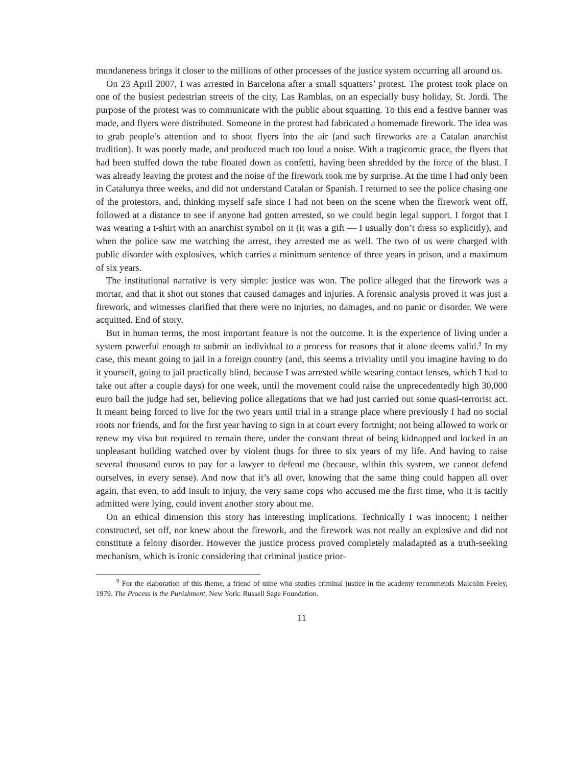mundaneness brings it closer to the millions of other processes of the justice system occurring all around us.
On 23 April 2007, I was arrested in Barcelona after a small squatters’ protest. The protest took place on one of the busiest pedestrian streets of the city, Las Ramblas, on an especially busy holiday, St. Jordi. The purpose of the protest was to communicate with the public about squatting. To this end a festive banner was made, and flyers were distributed. Someone in the protest had fabricated a homemade firework. The idea was to grab people’s attention and to shoot flyers into the air (and such fireworks are a Catalan anarchist tradition). It was poorly made, and produced much too loud a noise. With a tragicomic grace, the flyers that had been stuffed down the tube floated down as confetti, having been shredded by the force of the blast. I was already leaving the protest and the noise of the firework took me by surprise. At the time I had only been in Catalunya three weeks, and did not understand Catalan or Spanish. I returned to see the police chasing one of the protestors, and, thinking myself safe since I had not been on the scene when the firework went off, followed at a distance to see if anyone had gotten arrested, so we could begin legal support. I forgot that I was wearing a t-shirt with an anarchist symbol on it (it was a gift — I usually don’t dress so explicitly), and when the police saw me watching the arrest, they arrested me as well. The two of us were charged with public disorder with explosives, which carries a minimum sentence of three years in prison, and a maximum of six years.
The institutional narrative is very simple: justice was won. The police alleged that the firework was a mortar, and that it shot out stones that caused damages and injuries. A forensic analysis proved it was just a firework, and witnesses clarified that there were no injuries, no damages, and no panic or disorder. We were acquitted. End of story.
But in human terms, the most important feature is not the outcome. It is the experience of living under a system powerful enough to submit an individual to a process for reasons that it alone deems valid.<sup>9</sup> In my case, this meant going to jail in a foreign country (and, this seems a triviality until you imagine having to do it yourself, going to jail practically blind, because I was arrested while wearing contact lenses, which I had to take out after a couple days) for one week, until the movement could raise the unprecedentedly high 30,000 euro bail the judge had set, believing police allegations that we had just carried out some quasi-terrorist act. It meant being forced to live for the two years until trial in a strange place where previously I had no social roots nor friends, and for the first year having to sign in at court every fortnight; not being allowed to work or renew my visa but required to remain there, under the constant threat of being kidnapped and locked in an unpleasant building watched over by violent thugs for three to six years of my life. And having to raise several thousand euros to pay for a lawyer to defend me (because, within this system, we cannot defend ourselves, in every sense). And now that it’s all over, knowing that the same thing could happen all over again, that even, to add insult to injury, the very same cops who accused me the first time, who it is tacitly admitted were lying, could invent another story about me.
On an ethical dimension this story has interesting implications. Technically I was innocent; I neither constructed, set off, nor knew about the firework, and the firework was not really an explosive and did not constitute a felony disorder. However the justice process proved completely maladapted as a truth-seeking mechanism, which is ironic considering that criminal justice prior-
<sup>9</sup> For the elaboration of this theme, a friend of mine who studies criminal justice in the academy recommends Malcolm Feeley, 1979. The Process is the Punishment, New York: Russell Sage Foundation.
11